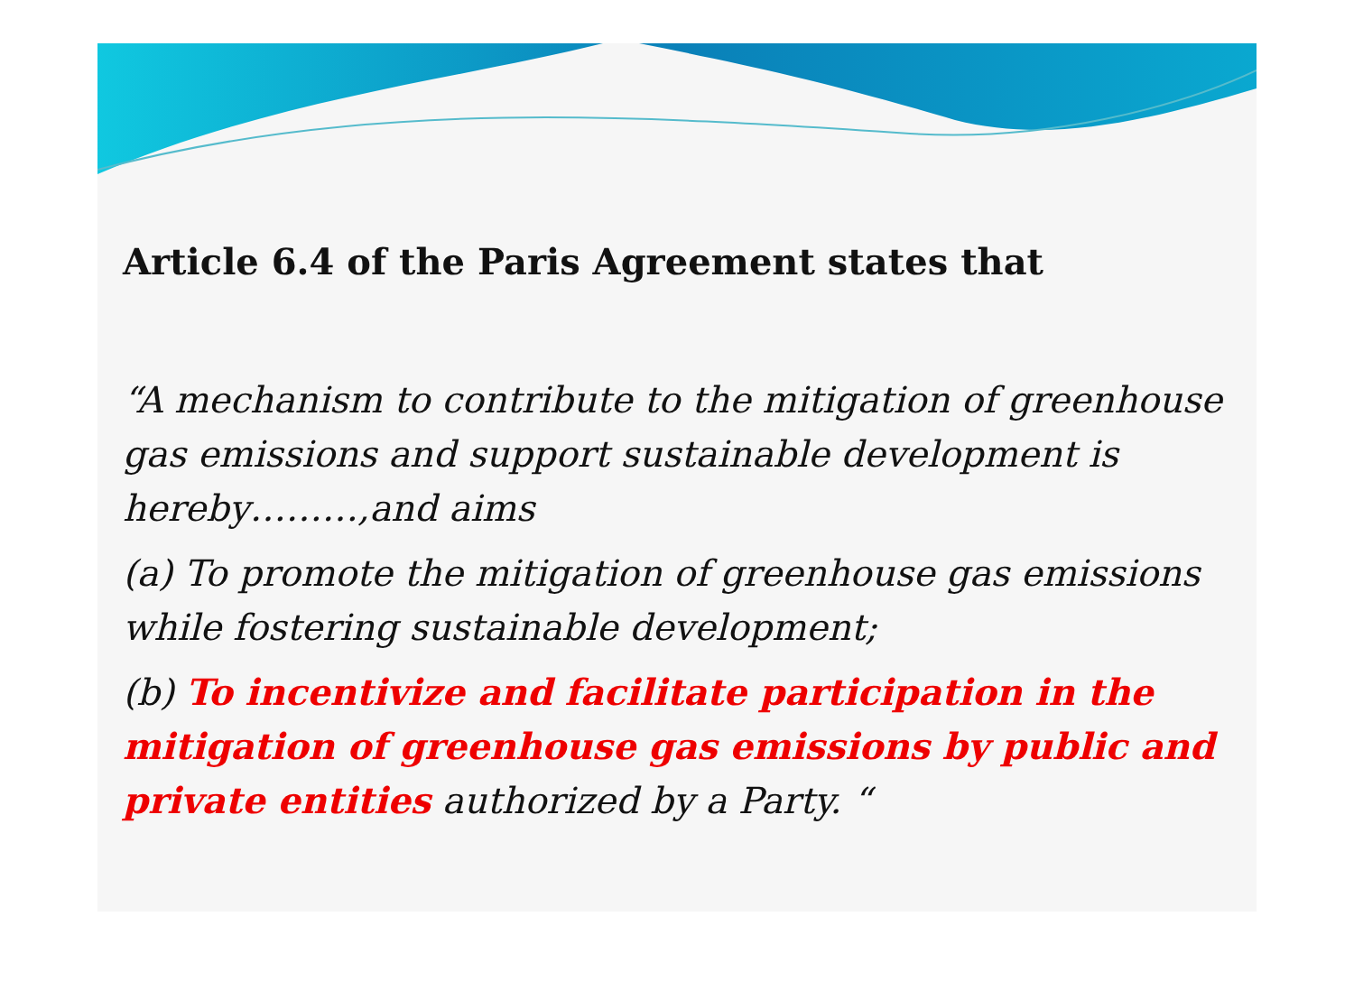Article 6.4 of the Paris Agreement states that
“A mechanism to contribute to the mitigation of greenhouse gas emissions and support sustainable development is hereby………,and aims
(a) To promote the mitigation of greenhouse gas emissions while fostering sustainable development;
(b) To incentivize and facilitate participation in the mitigation of greenhouse gas emissions by public and private entities authorized by a Party. “